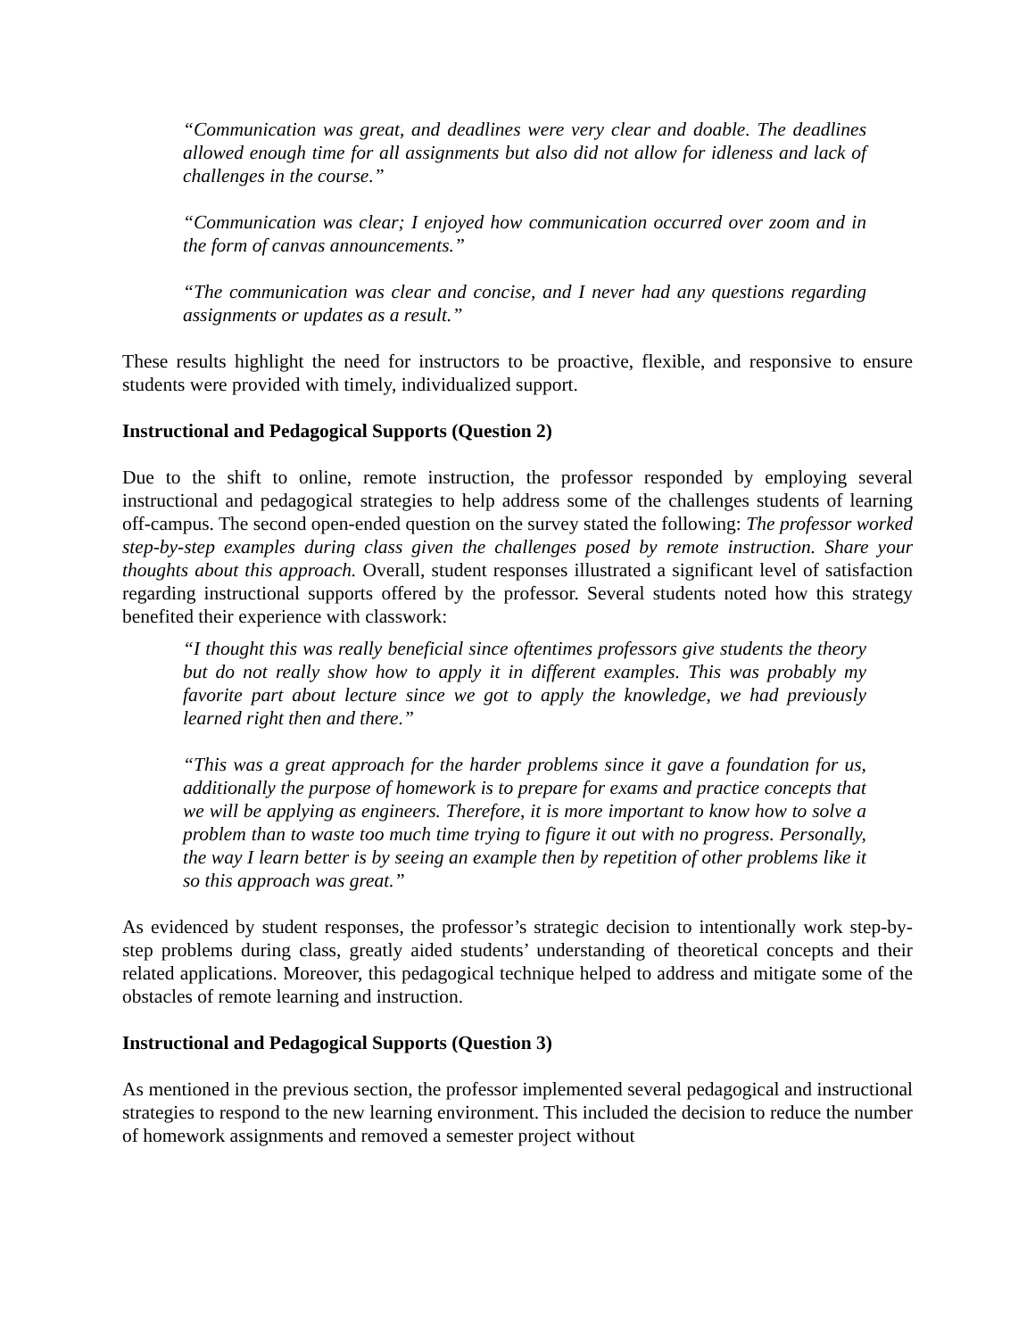“Communication was great, and deadlines were very clear and doable. The deadlines allowed enough time for all assignments but also did not allow for idleness and lack of challenges in the course.”
“Communication was clear; I enjoyed how communication occurred over zoom and in the form of canvas announcements.”
“The communication was clear and concise, and I never had any questions regarding assignments or updates as a result.”
These results highlight the need for instructors to be proactive, flexible, and responsive to ensure students were provided with timely, individualized support.
Instructional and Pedagogical Supports (Question 2)
Due to the shift to online, remote instruction, the professor responded by employing several instructional and pedagogical strategies to help address some of the challenges students of learning off-campus. The second open-ended question on the survey stated the following: The professor worked step-by-step examples during class given the challenges posed by remote instruction. Share your thoughts about this approach. Overall, student responses illustrated a significant level of satisfaction regarding instructional supports offered by the professor. Several students noted how this strategy benefited their experience with classwork:
“I thought this was really beneficial since oftentimes professors give students the theory but do not really show how to apply it in different examples. This was probably my favorite part about lecture since we got to apply the knowledge, we had previously learned right then and there.”
“This was a great approach for the harder problems since it gave a foundation for us, additionally the purpose of homework is to prepare for exams and practice concepts that we will be applying as engineers. Therefore, it is more important to know how to solve a problem than to waste too much time trying to figure it out with no progress. Personally, the way I learn better is by seeing an example then by repetition of other problems like it so this approach was great.”
As evidenced by student responses, the professor’s strategic decision to intentionally work step-by-step problems during class, greatly aided students’ understanding of theoretical concepts and their related applications. Moreover, this pedagogical technique helped to address and mitigate some of the obstacles of remote learning and instruction.
Instructional and Pedagogical Supports (Question 3)
As mentioned in the previous section, the professor implemented several pedagogical and instructional strategies to respond to the new learning environment. This included the decision to reduce the number of homework assignments and removed a semester project without